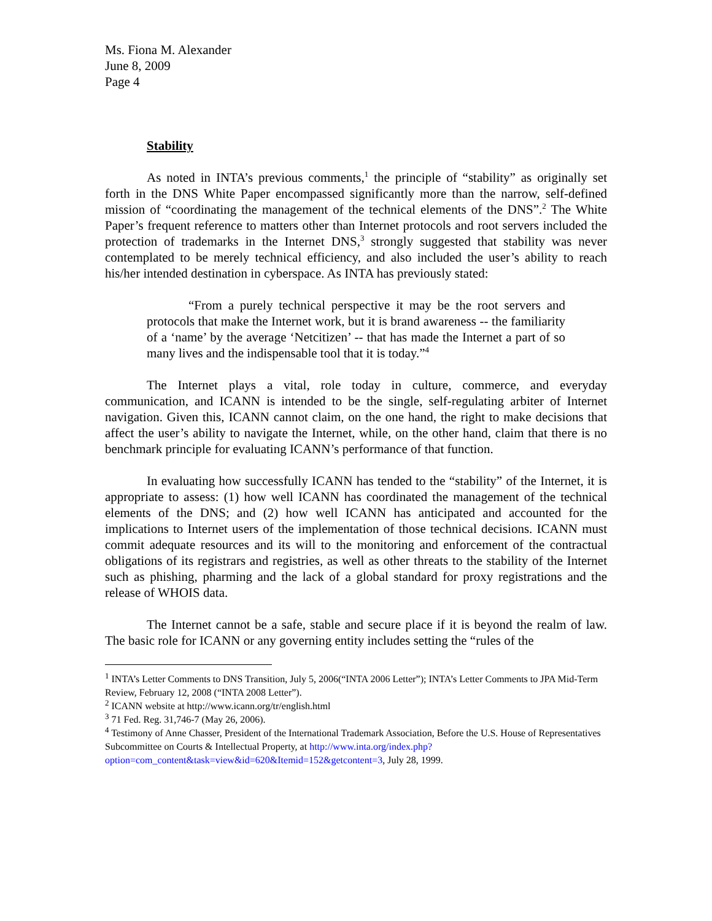Ms. Fiona M. Alexander
June 8, 2009
Page 4
Stability
As noted in INTA’s previous comments,<sup>1</sup> the principle of “stability” as originally set forth in the DNS White Paper encompassed significantly more than the narrow, self-defined mission of “coordinating the management of the technical elements of the DNS”.<sup>2</sup> The White Paper’s frequent reference to matters other than Internet protocols and root servers included the protection of trademarks in the Internet DNS,<sup>3</sup> strongly suggested that stability was never contemplated to be merely technical efficiency, and also included the user’s ability to reach his/her intended destination in cyberspace. As INTA has previously stated:
“From a purely technical perspective it may be the root servers and protocols that make the Internet work, but it is brand awareness -- the familiarity of a ‘name’ by the average ‘Netcitizen’ -- that has made the Internet a part of so many lives and the indispensable tool that it is today.”<sup>4</sup>
The Internet plays a vital, role today in culture, commerce, and everyday communication, and ICANN is intended to be the single, self-regulating arbiter of Internet navigation. Given this, ICANN cannot claim, on the one hand, the right to make decisions that affect the user’s ability to navigate the Internet, while, on the other hand, claim that there is no benchmark principle for evaluating ICANN’s performance of that function.
In evaluating how successfully ICANN has tended to the “stability” of the Internet, it is appropriate to assess: (1) how well ICANN has coordinated the management of the technical elements of the DNS; and (2) how well ICANN has anticipated and accounted for the implications to Internet users of the implementation of those technical decisions. ICANN must commit adequate resources and its will to the monitoring and enforcement of the contractual obligations of its registrars and registries, as well as other threats to the stability of the Internet such as phishing, pharming and the lack of a global standard for proxy registrations and the release of WHOIS data.
The Internet cannot be a safe, stable and secure place if it is beyond the realm of law. The basic role for ICANN or any governing entity includes setting the “rules of the
<sup>1</sup> INTA’s Letter Comments to DNS Transition, July 5, 2006(“INTA 2006 Letter”); INTA’s Letter Comments to JPA Mid-Term Review, February 12, 2008 (“INTA 2008 Letter”).
<sup>2</sup> ICANN website at http://www.icann.org/tr/english.html
<sup>3</sup> 71 Fed. Reg. 31,746-7 (May 26, 2006).
<sup>4</sup> Testimony of Anne Chasser, President of the International Trademark Association, Before the U.S. House of Representatives Subcommittee on Courts & Intellectual Property, at http://www.inta.org/index.php?option=com_content&task=view&id=620&Itemid=152&getcontent=3, July 28, 1999.